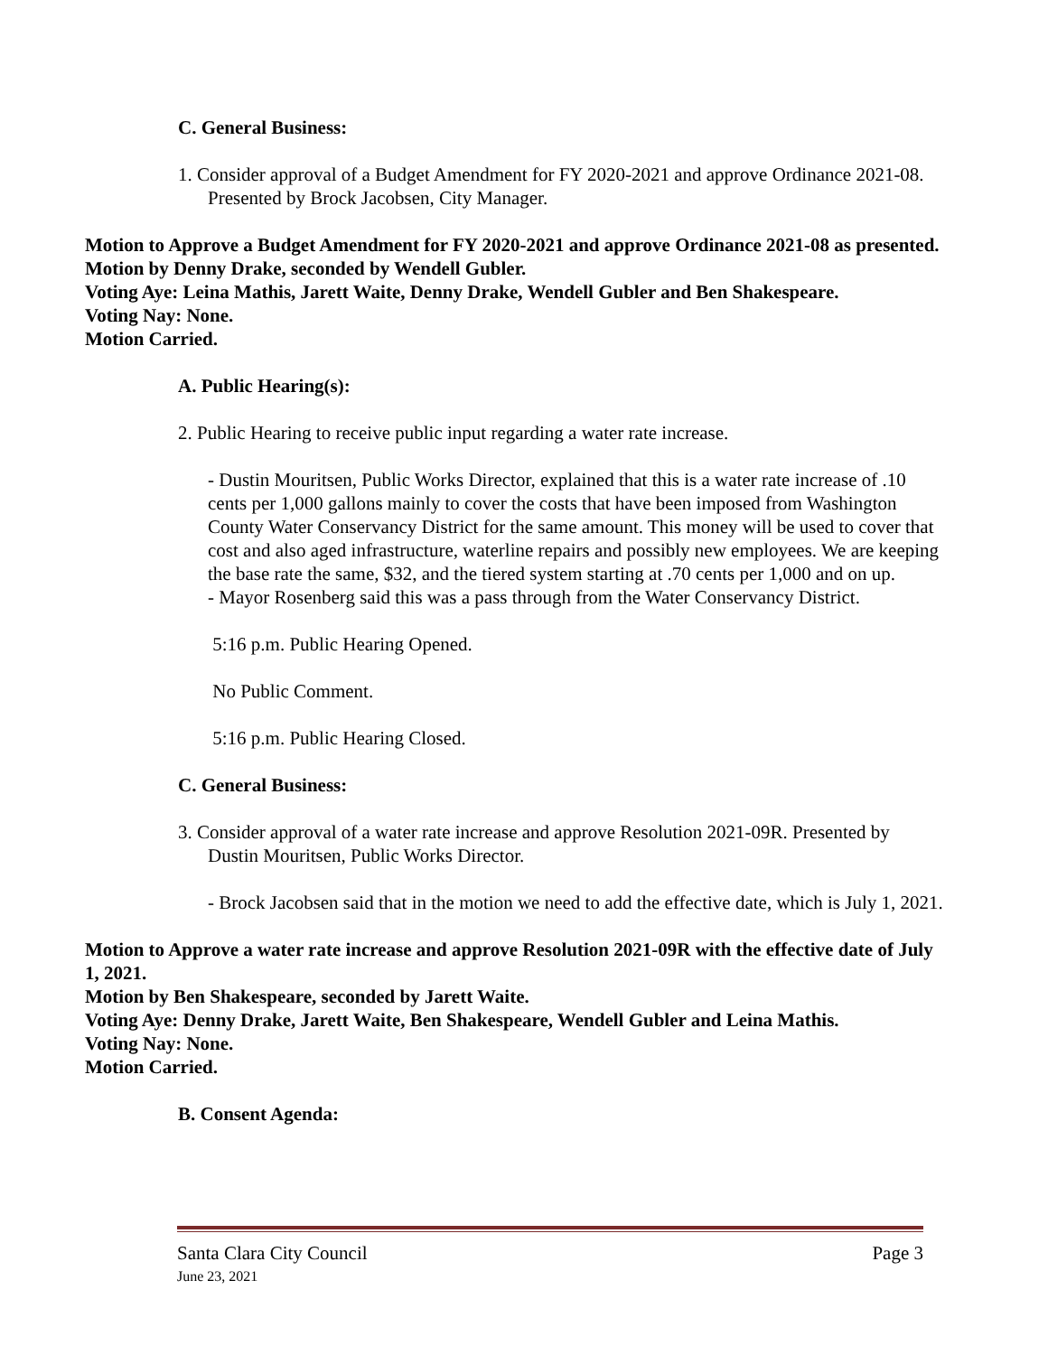C. General Business:
1. Consider approval of a Budget Amendment for FY 2020-2021 and approve Ordinance 2021-08. Presented by Brock Jacobsen, City Manager.
Motion to Approve a Budget Amendment for FY 2020-2021 and approve Ordinance 2021-08 as presented.
Motion by Denny Drake, seconded by Wendell Gubler.
Voting Aye: Leina Mathis, Jarett Waite, Denny Drake, Wendell Gubler and Ben Shakespeare.
Voting Nay: None.
Motion Carried.
A. Public Hearing(s):
2. Public Hearing to receive public input regarding a water rate increase.
- Dustin Mouritsen, Public Works Director, explained that this is a water rate increase of .10 cents per 1,000 gallons mainly to cover the costs that have been imposed from Washington County Water Conservancy District for the same amount. This money will be used to cover that cost and also aged infrastructure, waterline repairs and possibly new employees. We are keeping the base rate the same, $32, and the tiered system starting at .70 cents per 1,000 and on up.
- Mayor Rosenberg said this was a pass through from the Water Conservancy District.
5:16 p.m. Public Hearing Opened.
No Public Comment.
5:16 p.m. Public Hearing Closed.
C. General Business:
3. Consider approval of a water rate increase and approve Resolution 2021-09R. Presented by Dustin Mouritsen, Public Works Director.
- Brock Jacobsen said that in the motion we need to add the effective date, which is July 1, 2021.
Motion to Approve a water rate increase and approve Resolution 2021-09R with the effective date of July 1, 2021.
Motion by Ben Shakespeare, seconded by Jarett Waite.
Voting Aye: Denny Drake, Jarett Waite, Ben Shakespeare, Wendell Gubler and Leina Mathis.
Voting Nay: None.
Motion Carried.
B. Consent Agenda:
Santa Clara City Council Page 3
June 23, 2021